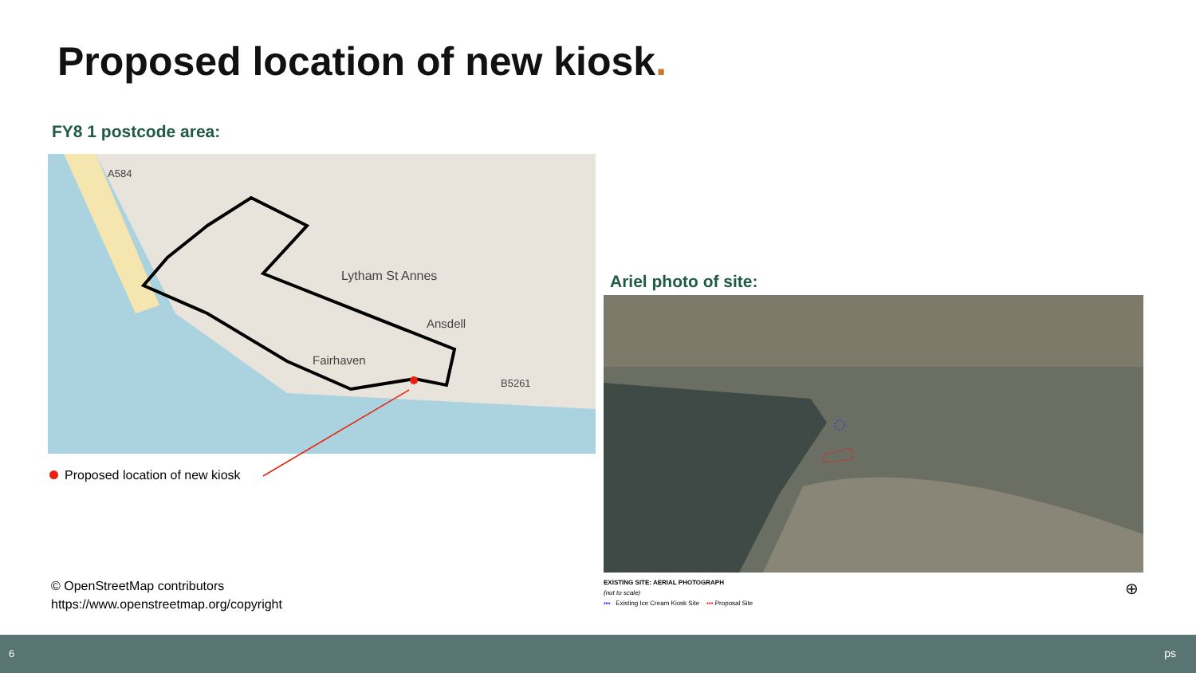Proposed location of new kiosk.
FY8 1 postcode area:
Lytham St Annes
Ansdell
Fairhaven
A584
B5261
Proposed location of new kiosk
Ariel photo of site:
EXISTING SITE: AERIAL PHOTOGRAPH
(not to scale)
▪▪▪ Existing Ice Cream Kiosk Site ▪▪▪ Proposal Site
⊕
© OpenStreetMap contributors
https://www.openstreetmap.org/copyright
6 ps